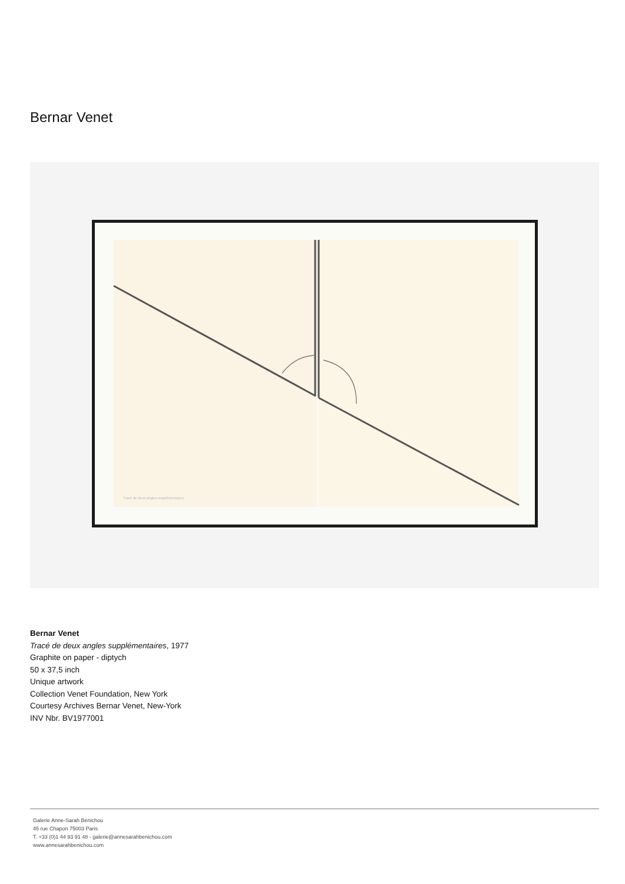Bernar Venet
Tracé de deux angles supplémentaires
Bernar Venet
Tracé de deux angles supplémentaires, 1977
Graphite on paper - diptych
50 x 37,5 inch
Unique artwork
Collection Venet Foundation, New York
Courtesy Archives Bernar Venet, New-York
INV Nbr. BV1977001
Galerie Anne-Sarah Bénichou
45 rue Chapon 75003 Paris
T. +33 (0)1 44 93 91 48 - galerie@annesarahbenichou.com
www.annesarahbenichou.com